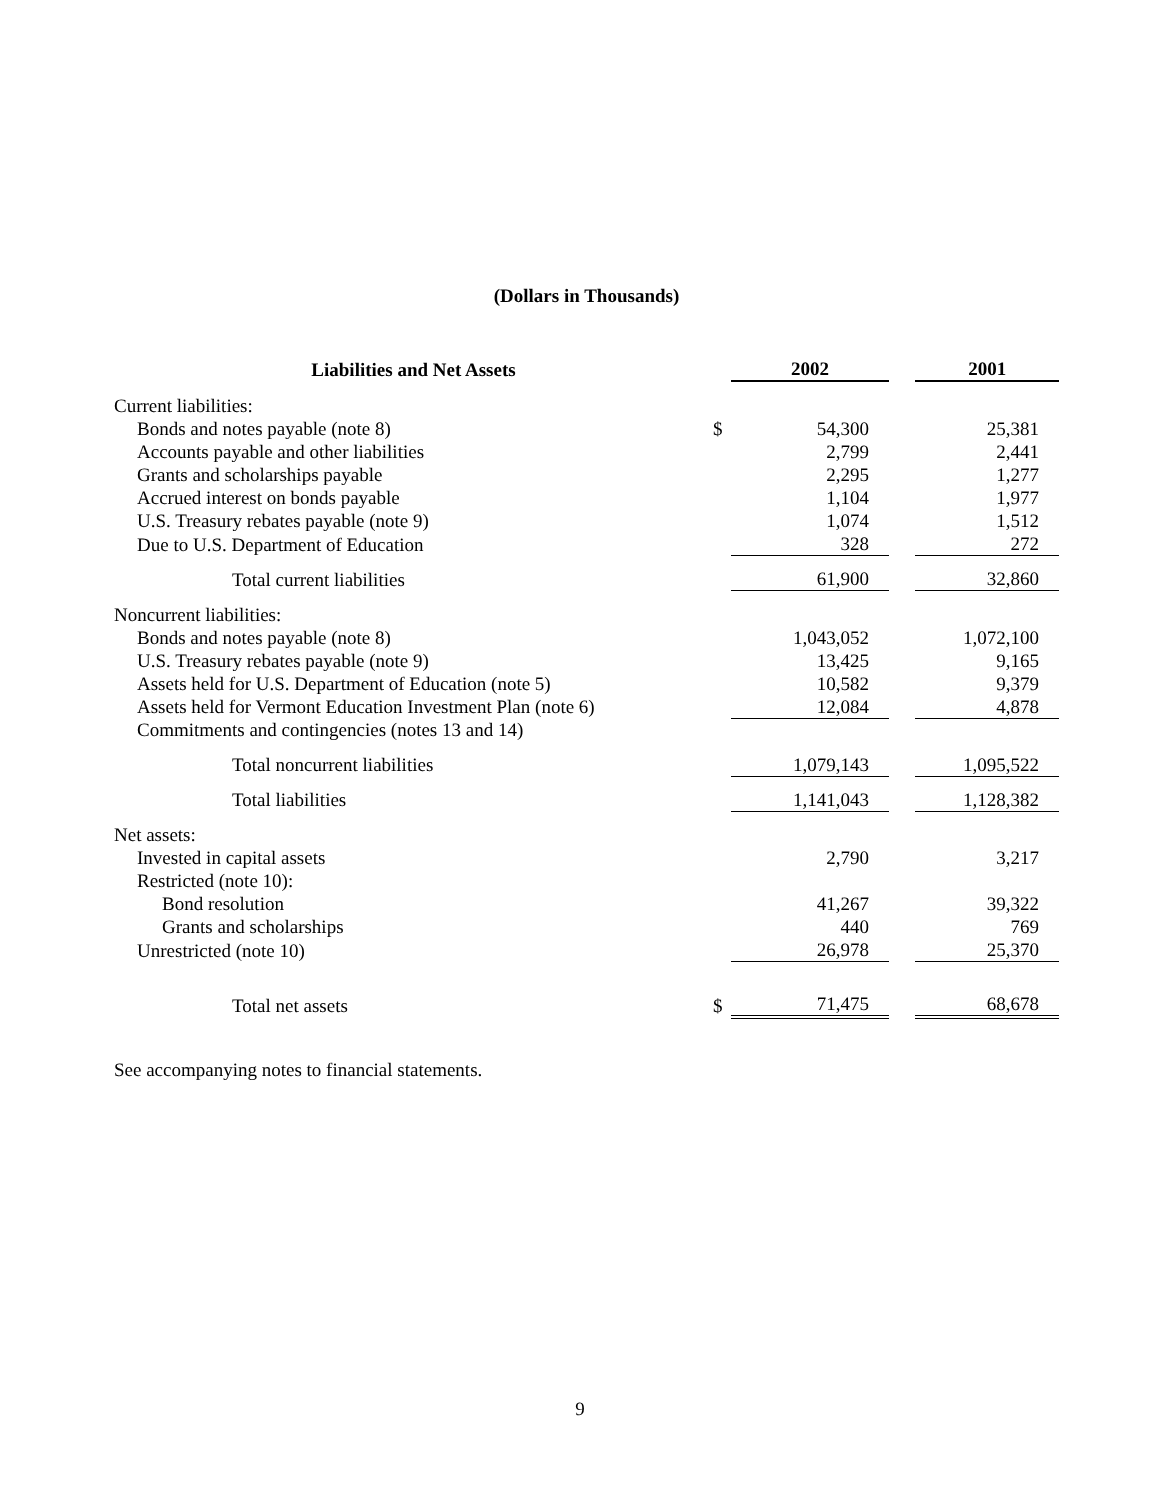(Dollars in Thousands)
| Liabilities and Net Assets | | 2002 | | 2001 |
| --- | --- | --- | --- | --- |
| Current liabilities: | | | | |
| Bonds and notes payable (note 8) | $ | 54,300 | | 25,381 |
| Accounts payable and other liabilities | | 2,799 | | 2,441 |
| Grants and scholarships payable | | 2,295 | | 1,277 |
| Accrued interest on bonds payable | | 1,104 | | 1,977 |
| U.S. Treasury rebates payable (note 9) | | 1,074 | | 1,512 |
| Due to U.S. Department of Education | | 328 | | 272 |
| Total current liabilities | | 61,900 | | 32,860 |
| Noncurrent liabilities: | | | | |
| Bonds and notes payable (note 8) | | 1,043,052 | | 1,072,100 |
| U.S. Treasury rebates payable (note 9) | | 13,425 | | 9,165 |
| Assets held for U.S. Department of Education (note 5) | | 10,582 | | 9,379 |
| Assets held for Vermont Education Investment Plan (note 6) | | 12,084 | | 4,878 |
| Commitments and contingencies (notes 13 and 14) | | | | |
| Total noncurrent liabilities | | 1,079,143 | | 1,095,522 |
| Total liabilities | | 1,141,043 | | 1,128,382 |
| Net assets: | | | | |
| Invested in capital assets | | 2,790 | | 3,217 |
| Restricted (note 10): | | | | |
| Bond resolution | | 41,267 | | 39,322 |
| Grants and scholarships | | 440 | | 769 |
| Unrestricted (note 10) | | 26,978 | | 25,370 |
| Total net assets | $ | 71,475 | | 68,678 |
See accompanying notes to financial statements.
9